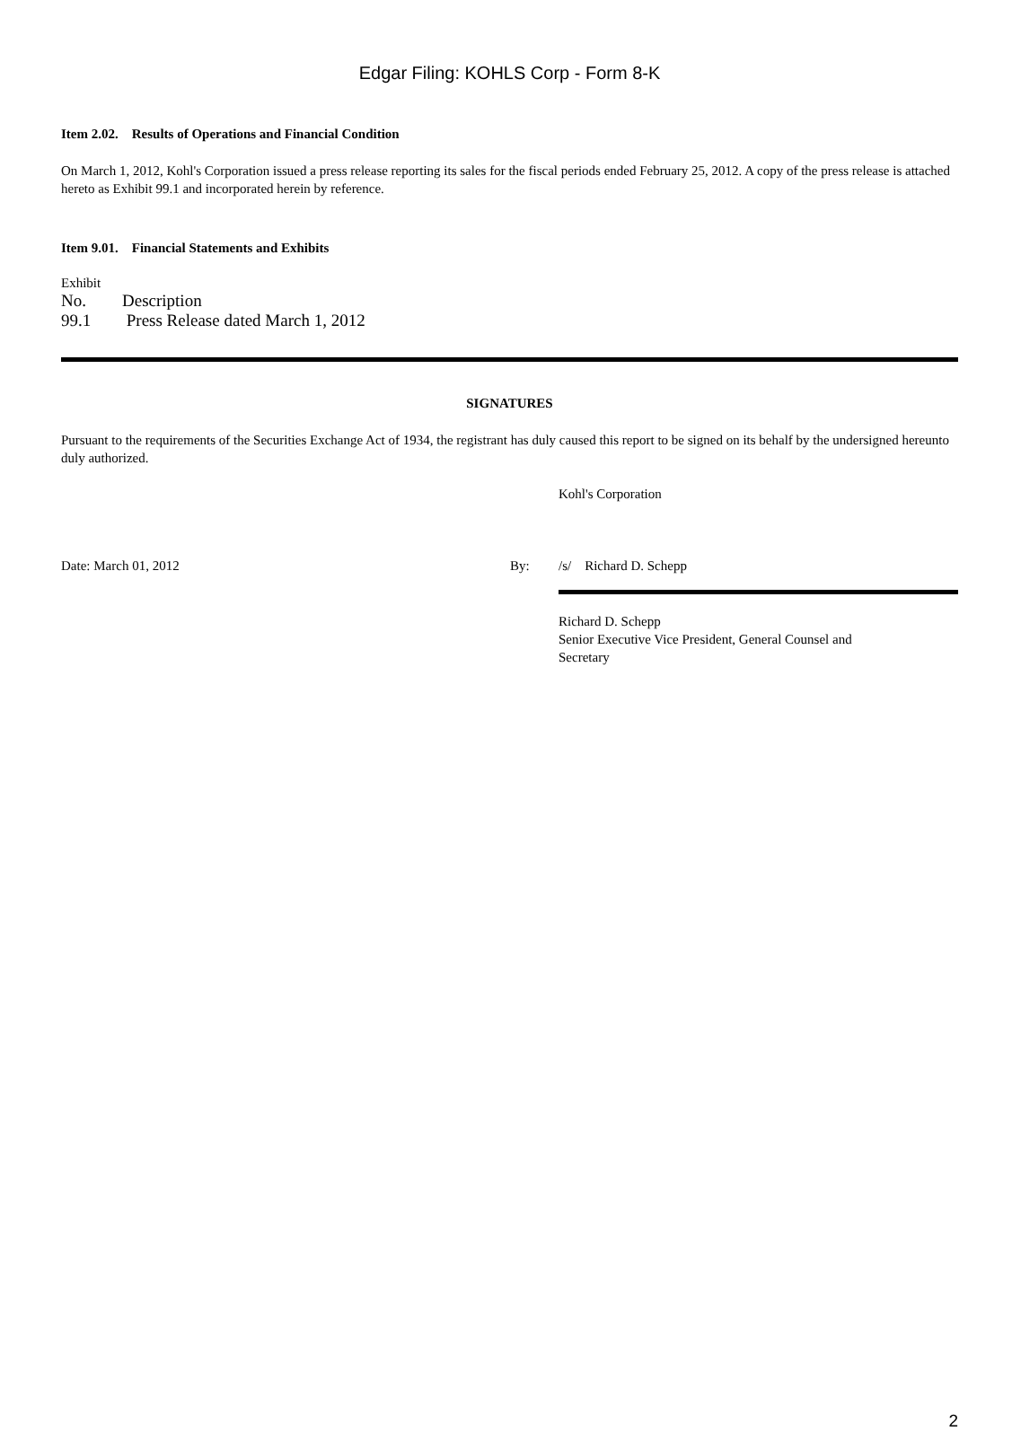Edgar Filing: KOHLS Corp - Form 8-K
Item 2.02. Results of Operations and Financial Condition
On March 1, 2012, Kohl's Corporation issued a press release reporting its sales for the fiscal periods ended February 25, 2012. A copy of the press release is attached hereto as Exhibit 99.1 and incorporated herein by reference.
Item 9.01. Financial Statements and Exhibits
| Exhibit | |
| No. | Description |
| 99.1 | Press Release dated March 1, 2012 |
SIGNATURES
Pursuant to the requirements of the Securities Exchange Act of 1934, the registrant has duly caused this report to be signed on its behalf by the undersigned hereunto duly authorized.
| | | Kohl's Corporation |
| Date: March 01, 2012 | By: | /s/ Richard D. Schepp |
| | | Richard D. Schepp Senior Executive Vice President, General Counsel and Secretary |
2